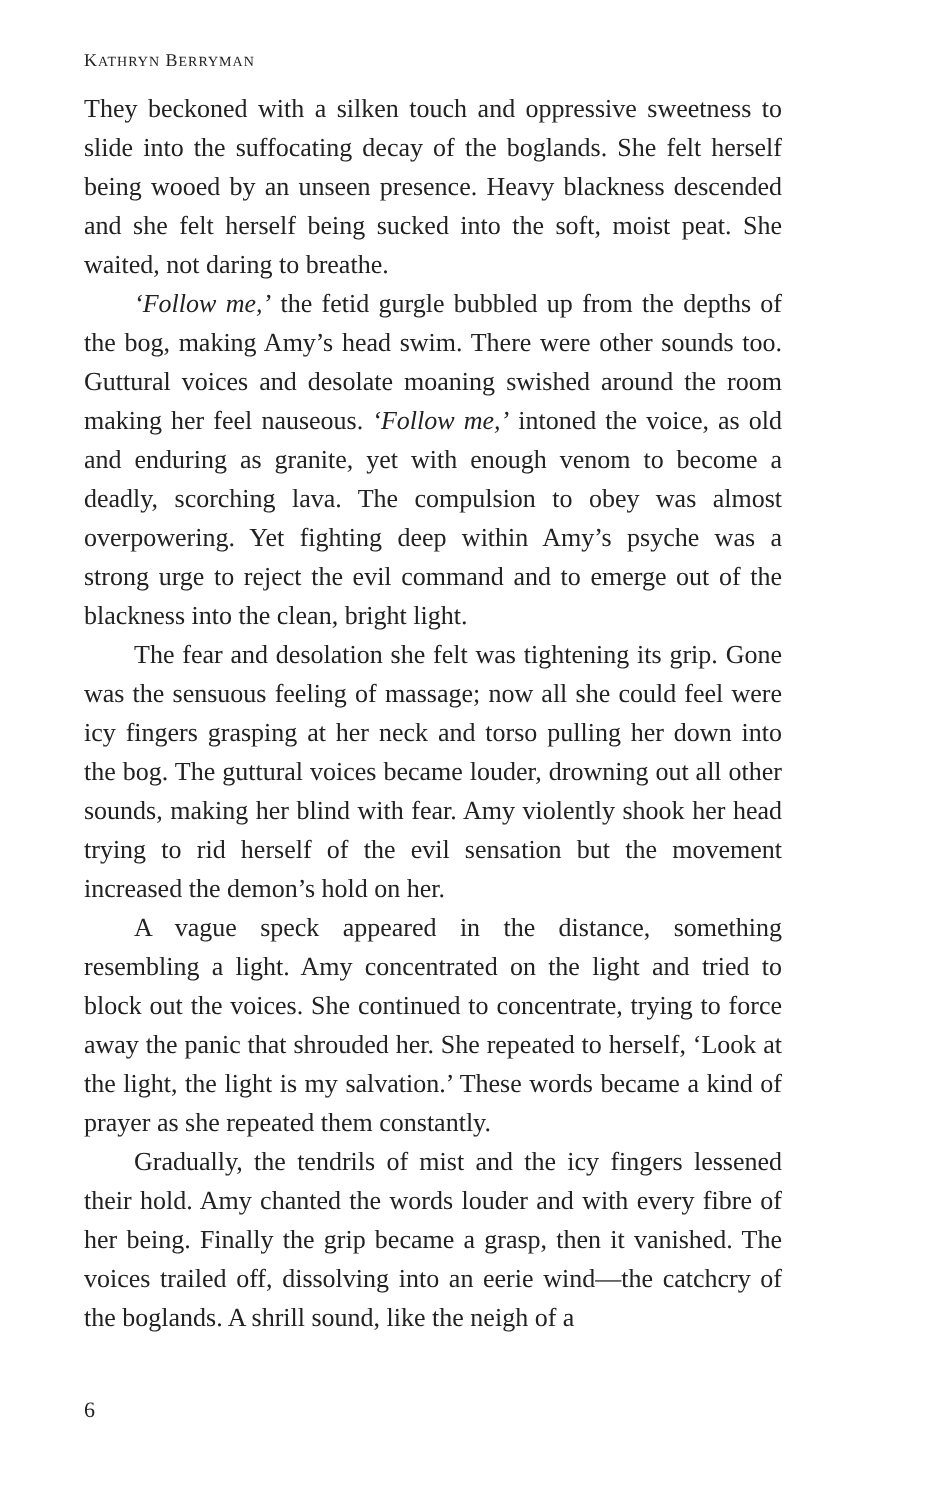KATHRYN BERRYMAN
They beckoned with a silken touch and oppressive sweetness to slide into the suffocating decay of the boglands. She felt herself being wooed by an unseen presence. Heavy blackness descended and she felt herself being sucked into the soft, moist peat. She waited, not daring to breathe.
‘Follow me,’ the fetid gurgle bubbled up from the depths of the bog, making Amy’s head swim. There were other sounds too. Guttural voices and desolate moaning swished around the room making her feel nauseous. ‘Follow me,’ intoned the voice, as old and enduring as granite, yet with enough venom to become a deadly, scorching lava. The compulsion to obey was almost overpowering. Yet fighting deep within Amy’s psyche was a strong urge to reject the evil command and to emerge out of the blackness into the clean, bright light.
The fear and desolation she felt was tightening its grip. Gone was the sensuous feeling of massage; now all she could feel were icy fingers grasping at her neck and torso pulling her down into the bog. The guttural voices became louder, drowning out all other sounds, making her blind with fear. Amy violently shook her head trying to rid herself of the evil sensation but the movement increased the demon’s hold on her.
A vague speck appeared in the distance, something resembling a light. Amy concentrated on the light and tried to block out the voices. She continued to concentrate, trying to force away the panic that shrouded her. She repeated to herself, ‘Look at the light, the light is my salvation.’ These words became a kind of prayer as she repeated them constantly.
Gradually, the tendrils of mist and the icy fingers lessened their hold. Amy chanted the words louder and with every fibre of her being. Finally the grip became a grasp, then it vanished. The voices trailed off, dissolving into an eerie wind—the catchcry of the boglands. A shrill sound, like the neigh of a
6